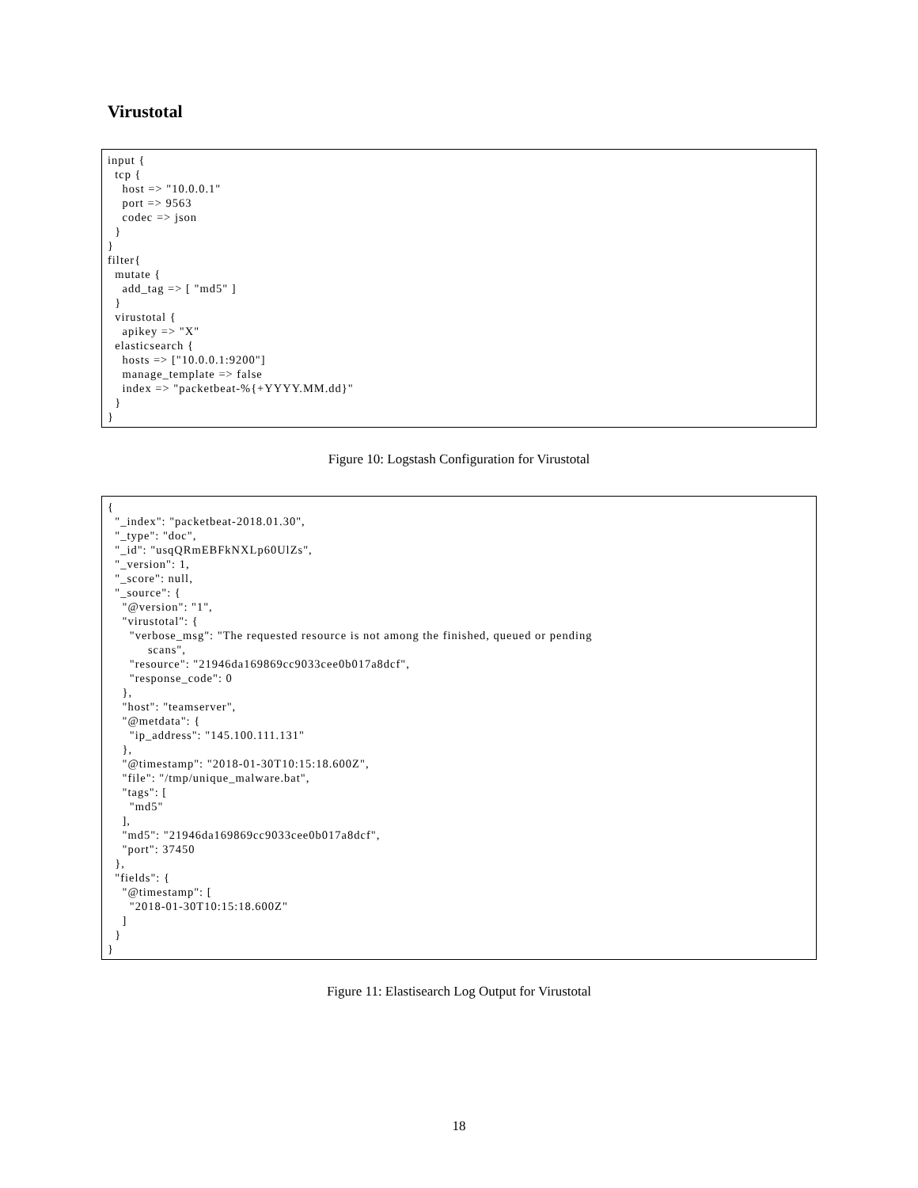Virustotal
input {
  tcp {
    host => "10.0.0.1"
    port => 9563
    codec => json
  }
}
filter{
  mutate {
    add_tag => [ "md5" ]
  }
  virustotal {
    apikey => "X"
  elasticsearch {
    hosts => ["10.0.0.1:9200"]
    manage_template => false
    index => "packetbeat-%{+YYYY.MM.dd}"
  }
}
Figure 10: Logstash Configuration for Virustotal
{
  "_index": "packetbeat-2018.01.30",
  "_type": "doc",
  "_id": "usqQRmEBFkNXLp60UlZs",
  "_version": 1,
  "_score": null,
  "_source": {
    "@version": "1",
    "virustotal": {
      "verbose_msg": "The requested resource is not among the finished, queued or pending
           scans",
      "resource": "21946da169869cc9033cee0b017a8dcf",
      "response_code": 0
    },
    "host": "teamserver",
    "@metdata": {
      "ip_address": "145.100.111.131"
    },
    "@timestamp": "2018-01-30T10:15:18.600Z",
    "file": "/tmp/unique_malware.bat",
    "tags": [
      "md5"
    ],
    "md5": "21946da169869cc9033cee0b017a8dcf",
    "port": 37450
  },
  "fields": {
    "@timestamp": [
      "2018-01-30T10:15:18.600Z"
    ]
  }
}
Figure 11: Elastisearch Log Output for Virustotal
18